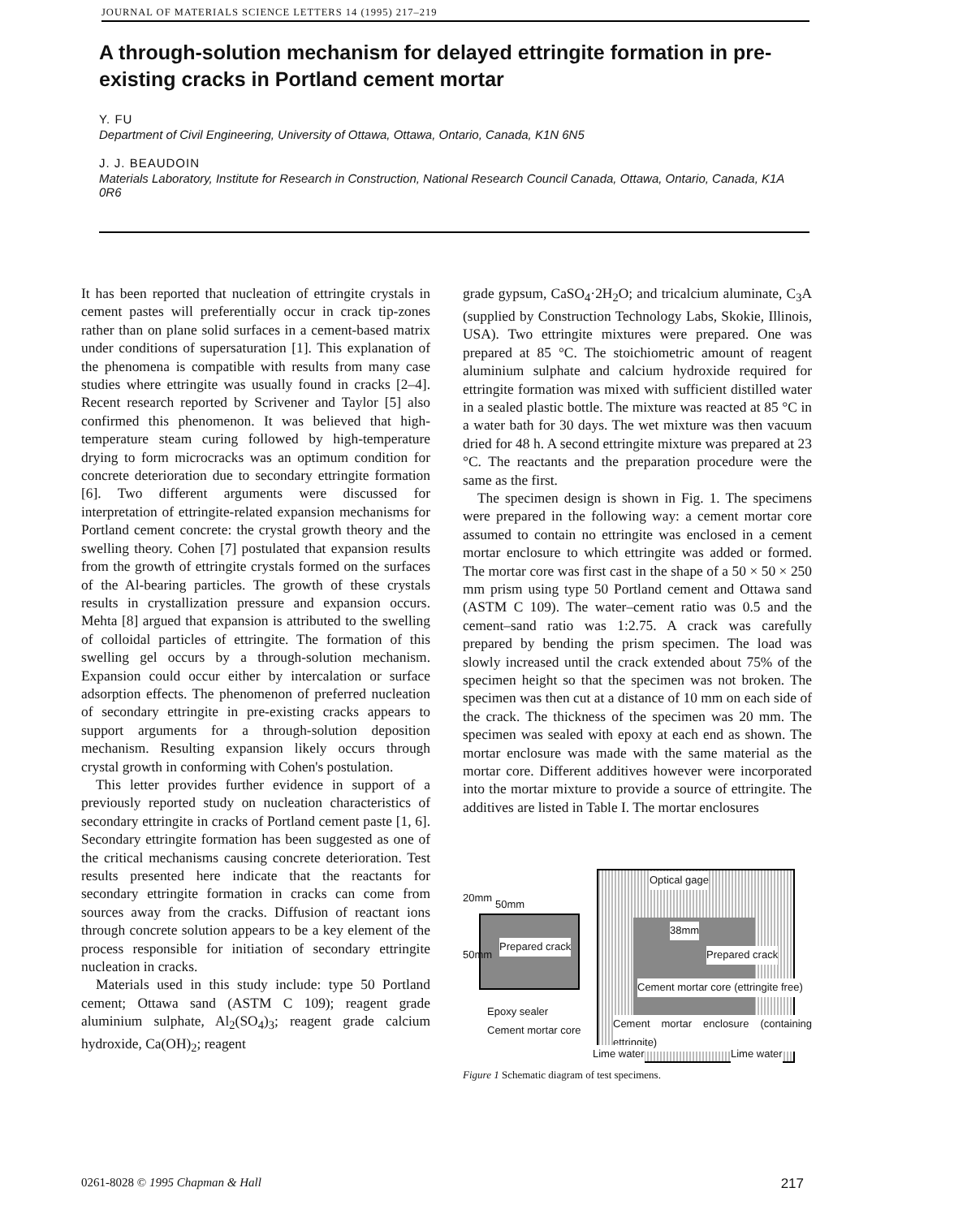JOURNAL OF MATERIALS SCIENCE LETTERS 14 (1995) 217–219
A through-solution mechanism for delayed ettringite formation in pre-existing cracks in Portland cement mortar
Y. FU
Department of Civil Engineering, University of Ottawa, Ottawa, Ontario, Canada, K1N 6N5
J. J. BEAUDOIN
Materials Laboratory, Institute for Research in Construction, National Research Council Canada, Ottawa, Ontario, Canada, K1A 0R6
It has been reported that nucleation of ettringite crystals in cement pastes will preferentially occur in crack tip-zones rather than on plane solid surfaces in a cement-based matrix under conditions of supersaturation [1]. This explanation of the phenomena is compatible with results from many case studies where ettringite was usually found in cracks [2–4]. Recent research reported by Scrivener and Taylor [5] also confirmed this phenomenon. It was believed that high-temperature steam curing followed by high-temperature drying to form microcracks was an optimum condition for concrete deterioration due to secondary ettringite formation [6]. Two different arguments were discussed for interpretation of ettringite-related expansion mechanisms for Portland cement concrete: the crystal growth theory and the swelling theory. Cohen [7] postulated that expansion results from the growth of ettringite crystals formed on the surfaces of the Al-bearing particles. The growth of these crystals results in crystallization pressure and expansion occurs. Mehta [8] argued that expansion is attributed to the swelling of colloidal particles of ettringite. The formation of this swelling gel occurs by a through-solution mechanism. Expansion could occur either by intercalation or surface adsorption effects. The phenomenon of preferred nucleation of secondary ettringite in pre-existing cracks appears to support arguments for a through-solution deposition mechanism. Resulting expansion likely occurs through crystal growth in conforming with Cohen's postulation.
This letter provides further evidence in support of a previously reported study on nucleation characteristics of secondary ettringite in cracks of Portland cement paste [1, 6]. Secondary ettringite formation has been suggested as one of the critical mechanisms causing concrete deterioration. Test results presented here indicate that the reactants for secondary ettringite formation in cracks can come from sources away from the cracks. Diffusion of reactant ions through concrete solution appears to be a key element of the process responsible for initiation of secondary ettringite nucleation in cracks.
Materials used in this study include: type 50 Portland cement; Ottawa sand (ASTM C 109); reagent grade aluminium sulphate, Al<sub>2</sub>(SO<sub>4</sub>)<sub>3</sub>; reagent grade calcium hydroxide, Ca(OH)<sub>2</sub>; reagent
grade gypsum, CaSO<sub>4</sub>·2H<sub>2</sub>O; and tricalcium aluminate, C<sub>3</sub>A (supplied by Construction Technology Labs, Skokie, Illinois, USA). Two ettringite mixtures were prepared. One was prepared at 85 °C. The stoichiometric amount of reagent aluminium sulphate and calcium hydroxide required for ettringite formation was mixed with sufficient distilled water in a sealed plastic bottle. The mixture was reacted at 85 °C in a water bath for 30 days. The wet mixture was then vacuum dried for 48 h. A second ettringite mixture was prepared at 23 °C. The reactants and the preparation procedure were the same as the first.
The specimen design is shown in Fig. 1. The specimens were prepared in the following way: a cement mortar core assumed to contain no ettringite was enclosed in a cement mortar enclosure to which ettringite was added or formed. The mortar core was first cast in the shape of a 50 × 50 × 250 mm prism using type 50 Portland cement and Ottawa sand (ASTM C 109). The water–cement ratio was 0.5 and the cement–sand ratio was 1:2.75. A crack was carefully prepared by bending the prism specimen. The load was slowly increased until the crack extended about 75% of the specimen height so that the specimen was not broken. The specimen was then cut at a distance of 10 mm on each side of the crack. The thickness of the specimen was 20 mm. The specimen was sealed with epoxy at each end as shown. The mortar enclosure was made with the same material as the mortar core. Different additives however were incorporated into the mortar mixture to provide a source of ettringite. The additives are listed in Table I. The mortar enclosures
50mm
20mm
50mm
Prepared crack
Epoxy sealer
Cement mortar core
Optical gage
38mm
Prepared crack
Cement mortar core (ettringite free)
Cement mortar enclosure (containing ettringite)
Lime water Lime water
Figure 1 Schematic diagram of test specimens.
0261-8028 © 1995 Chapman & Hall 217